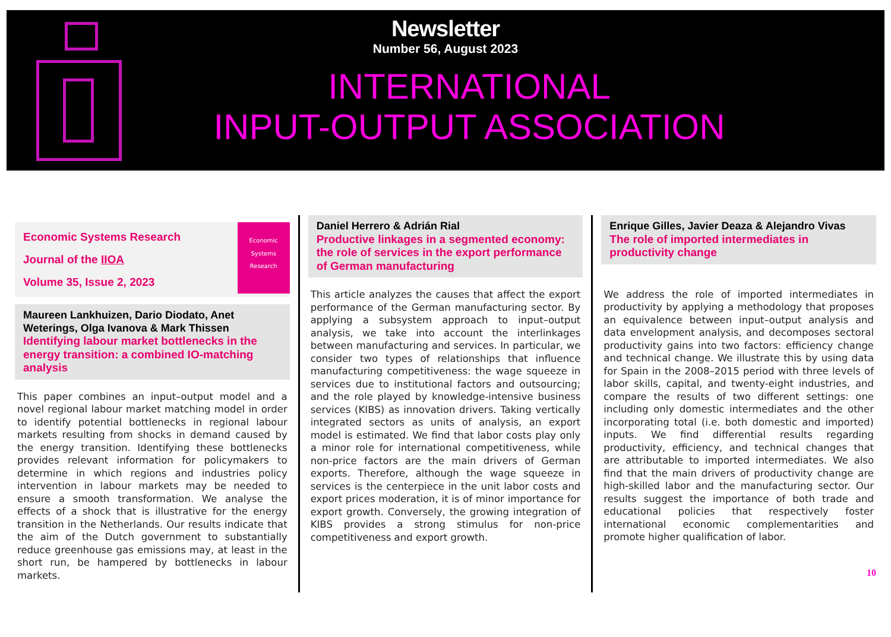Newsletter
Number 56, August 2023
INTERNATIONAL
INPUT-OUTPUT ASSOCIATION
Economic Systems Research
Journal of the IIOA
Volume 35, Issue 2, 2023
Economic Systems Research
Maureen Lankhuizen, Dario Diodato, Anet Weterings, Olga Ivanova & Mark Thissen
Identifying labour market bottlenecks in the energy transition: a combined IO-matching analysis
This paper combines an input–output model and a novel regional labour market matching model in order to identify potential bottlenecks in regional labour markets resulting from shocks in demand caused by the energy transition. Identifying these bottlenecks provides relevant information for policymakers to determine in which regions and industries policy intervention in labour markets may be needed to ensure a smooth transformation. We analyse the effects of a shock that is illustrative for the energy transition in the Netherlands. Our results indicate that the aim of the Dutch government to substantially reduce greenhouse gas emissions may, at least in the short run, be hampered by bottlenecks in labour markets.
Daniel Herrero & Adrián Rial
Productive linkages in a segmented economy: the role of services in the export performance of German manufacturing
This article analyzes the causes that affect the export performance of the German manufacturing sector. By applying a subsystem approach to input–output analysis, we take into account the interlinkages between manufacturing and services. In particular, we consider two types of relationships that influence manufacturing competitiveness: the wage squeeze in services due to institutional factors and outsourcing; and the role played by knowledge-intensive business services (KIBS) as innovation drivers. Taking vertically integrated sectors as units of analysis, an export model is estimated. We find that labor costs play only a minor role for international competitiveness, while non-price factors are the main drivers of German exports. Therefore, although the wage squeeze in services is the centerpiece in the unit labor costs and export prices moderation, it is of minor importance for export growth. Conversely, the growing integration of KIBS provides a strong stimulus for non-price competitiveness and export growth.
Enrique Gilles, Javier Deaza & Alejandro Vivas
The role of imported intermediates in productivity change
We address the role of imported intermediates in productivity by applying a methodology that proposes an equivalence between input–output analysis and data envelopment analysis, and decomposes sectoral productivity gains into two factors: efficiency change and technical change. We illustrate this by using data for Spain in the 2008–2015 period with three levels of labor skills, capital, and twenty-eight industries, and compare the results of two different settings: one including only domestic intermediates and the other incorporating total (i.e. both domestic and imported) inputs. We find differential results regarding productivity, efficiency, and technical changes that are attributable to imported intermediates. We also find that the main drivers of productivity change are high-skilled labor and the manufacturing sector. Our results suggest the importance of both trade and educational policies that respectively foster international economic complementarities and promote higher qualification of labor.
10